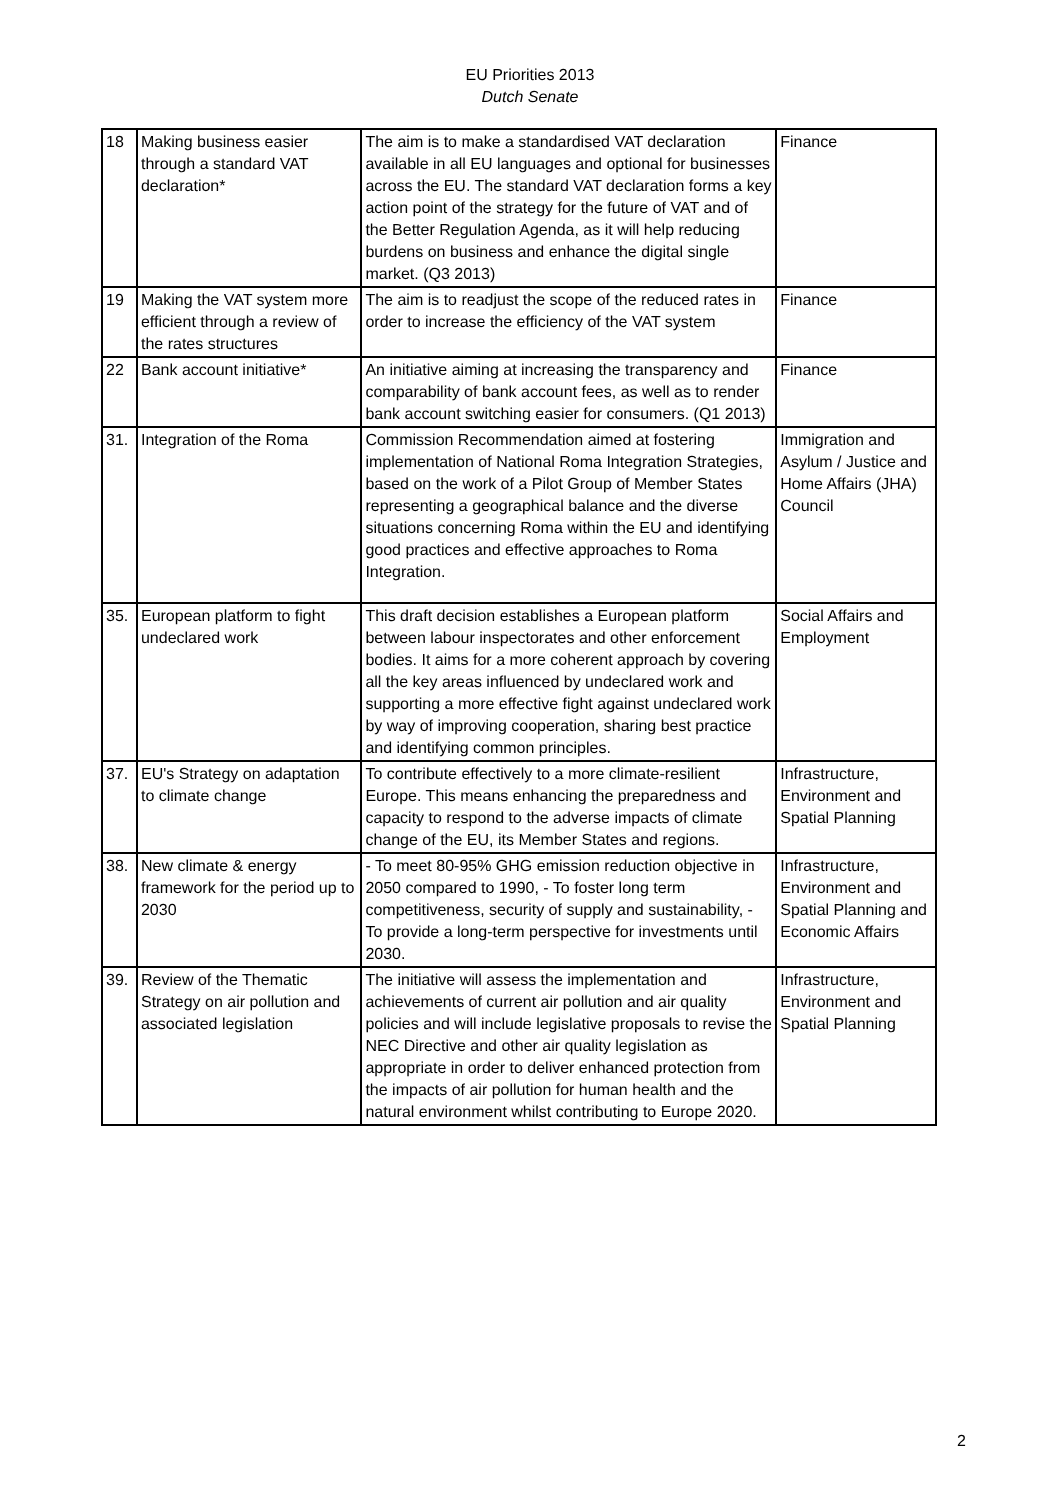EU Priorities 2013
Dutch Senate
| 18 | Making business easier through a standard VAT declaration* | The aim is to make a standardised VAT declaration available in all EU languages and optional for businesses across the EU. The standard VAT declaration forms a key action point of the strategy for the future of VAT and of the Better Regulation Agenda, as it will help reducing burdens on business and enhance the digital single market. (Q3 2013) | Finance |
| 19 | Making the VAT system more efficient through a review of the rates structures | The aim is to readjust the scope of the reduced rates in order to increase the efficiency of the VAT system | Finance |
| 22 | Bank account initiative* | An initiative aiming at increasing the transparency and comparability of bank account fees, as well as to render bank account switching easier for consumers. (Q1 2013) | Finance |
| 31. | Integration of the Roma | Commission Recommendation aimed at fostering implementation of National Roma Integration Strategies, based on the work of a Pilot Group of Member States representing a geographical balance and the diverse situations concerning Roma within the EU and identifying good practices and effective approaches to Roma Integration. | Immigration and Asylum / Justice and Home Affairs (JHA) Council |
| 35. | European platform to fight undeclared work | This draft decision establishes a European platform between labour inspectorates and other enforcement bodies. It aims for a more coherent approach by covering all the key areas influenced by undeclared work and supporting a more effective fight against undeclared work by way of improving cooperation, sharing best practice and identifying common principles. | Social Affairs and Employment |
| 37. | EU's Strategy on adaptation to climate change | To contribute effectively to a more climate-resilient Europe. This means enhancing the preparedness and capacity to respond to the adverse impacts of climate change of the EU, its Member States and regions. | Infrastructure, Environment and Spatial Planning |
| 38. | New climate & energy framework for the period up to 2030 | - To meet 80-95% GHG emission reduction objective in 2050 compared to 1990, - To foster long term competitiveness, security of supply and sustainability, - To provide a long-term perspective for investments until 2030. | Infrastructure, Environment and Spatial Planning and Economic Affairs |
| 39. | Review of the Thematic Strategy on air pollution and associated legislation | The initiative will assess the implementation and achievements of current air pollution and air quality policies and will include legislative proposals to revise the NEC Directive and other air quality legislation as appropriate in order to deliver enhanced protection from the impacts of air pollution for human health and the natural environment whilst contributing to Europe 2020. | Infrastructure, Environment and Spatial Planning |
2